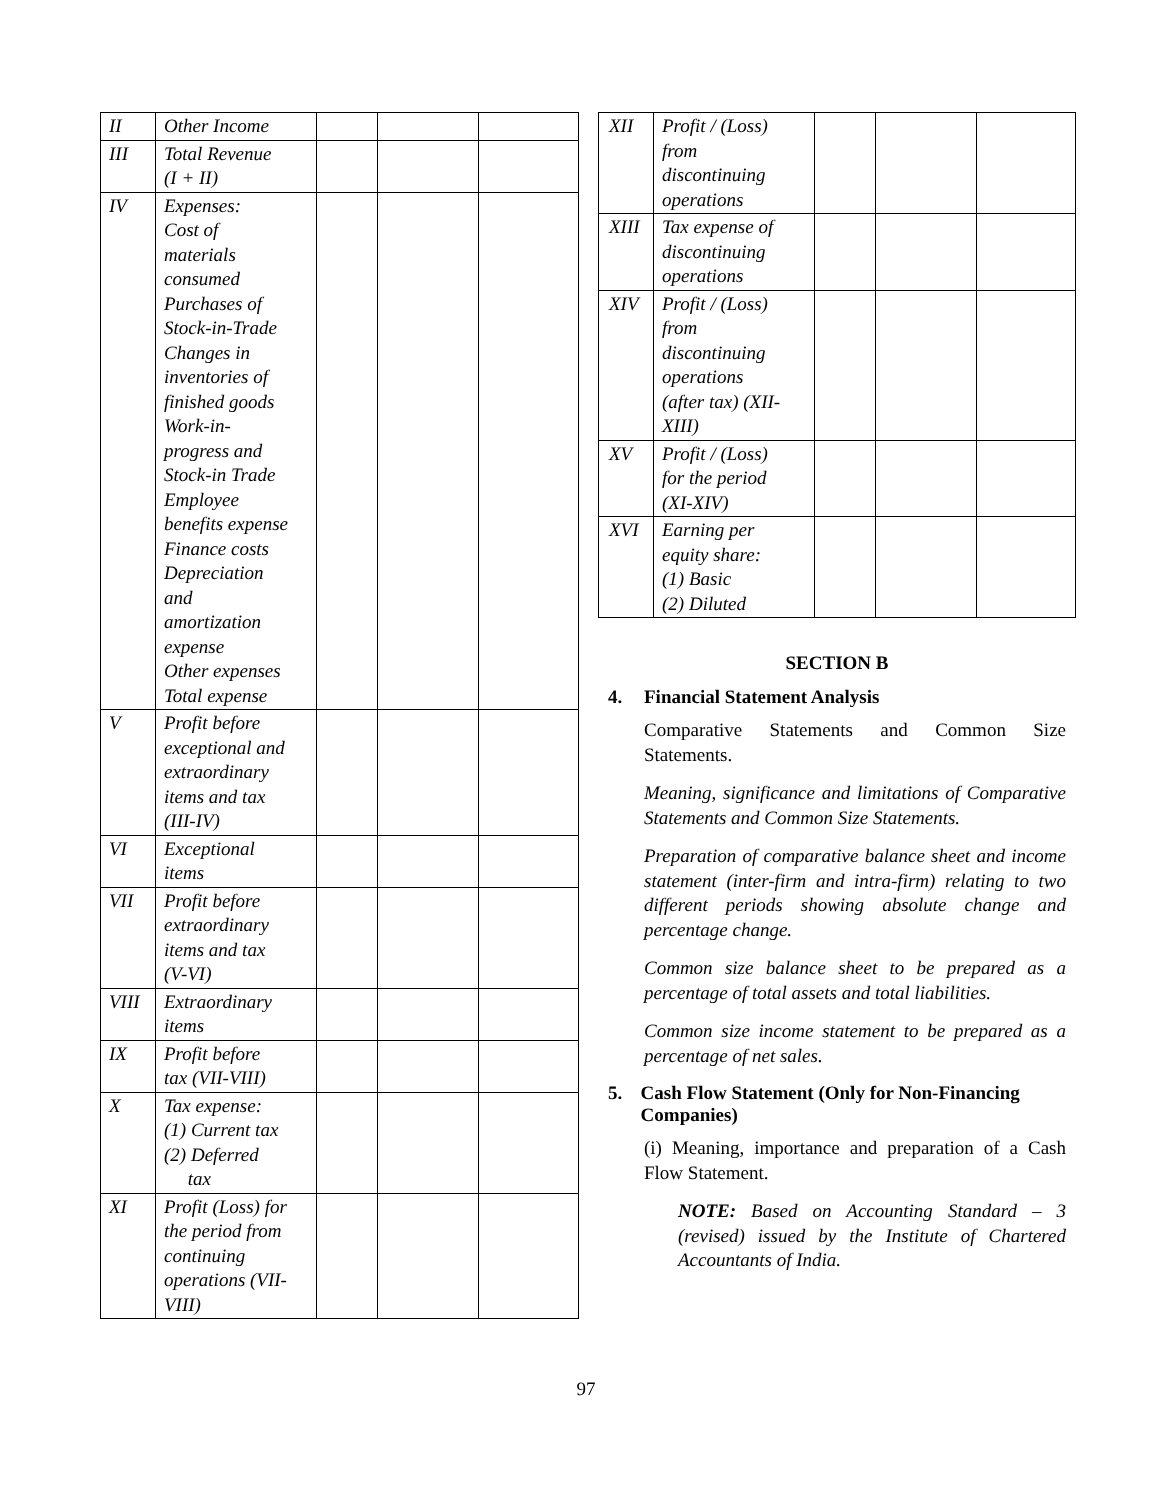| II | Other Income | | | |
| III | Total Revenue (I + II) | | | |
| IV | Expenses: Cost of materials consumed Purchases of Stock-in-Trade Changes in inventories of finished goods Work-in- progress and Stock-in Trade Employee benefits expense Finance costs Depreciation and amortization expense Other expenses Total expense | | | |
| V | Profit before exceptional and extraordinary items and tax (III-IV) | | | |
| VI | Exceptional items | | | |
| VII | Profit before extraordinary items and tax (V-VI) | | | |
| VIII | Extraordinary items | | | |
| IX | Profit before tax (VII-VIII) | | | |
| X | Tax expense: (1) Current tax (2) Deferred tax | | | |
| XI | Profit (Loss) for the period from continuing operations (VII- VIII) | | | |
| XII | Profit / (Loss) from discontinuing operations | | | |
| XIII | Tax expense of discontinuing operations | | | |
| XIV | Profit / (Loss) from discontinuing operations (after tax) (XII- XIII) | | | |
| XV | Profit / (Loss) for the period (XI-XIV) | | | |
| XVI | Earning per equity share: (1) Basic (2) Diluted | | | |
SECTION B
4. Financial Statement Analysis
Comparative Statements and Common Size Statements.
Meaning, significance and limitations of Comparative Statements and Common Size Statements.
Preparation of comparative balance sheet and income statement (inter-firm and intra-firm) relating to two different periods showing absolute change and percentage change.
Common size balance sheet to be prepared as a percentage of total assets and total liabilities.
Common size income statement to be prepared as a percentage of net sales.
5. Cash Flow Statement (Only for Non-Financing Companies)
(i) Meaning, importance and preparation of a Cash Flow Statement.
NOTE: Based on Accounting Standard – 3 (revised) issued by the Institute of Chartered Accountants of India.
97